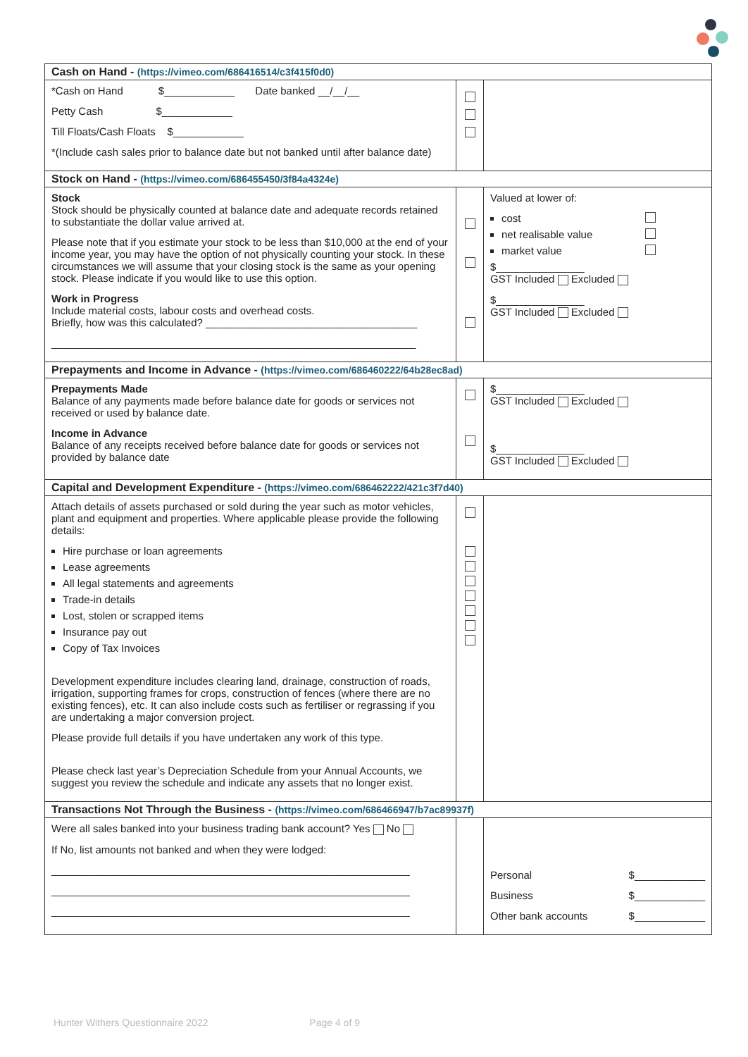| Cash on Hand - (https://vimeo.com/686416514/c3f415f0d0) | | |
| *Cash on Hand $____________ Date banked __/__/__ Petty Cash $____________ Till Floats/Cash Floats $____________ *(Include cash sales prior to balance date but not banked until after balance date) | | |
| Stock on Hand - (https://vimeo.com/686455450/3f84a4324e) | | |
| Stock Stock should be physically counted at balance date and adequate records retained to substantiate the dollar value arrived at. Please note that if you estimate your stock to be less than $10,000 at the end of your income year, you may have the option of not physically counting your stock. In these circumstances we will assume that your closing stock is the same as your opening stock. Please indicate if you would like to use this option. Work in Progress Include material costs, labour costs and overhead costs. Briefly, how was this calculated? ____________________________________ ______________________________________________________________ | | Valued at lower of: cost net realisable value market value $_______________ GST Included Excluded $_______________ GST Included Excluded |
| Prepayments and Income in Advance - (https://vimeo.com/686460222/64b28ec8ad) | | |
| Prepayments Made Balance of any payments made before balance date for goods or services not received or used by balance date. Income in Advance Balance of any receipts received before balance date for goods or services not provided by balance date | | $_______________ GST Included Excluded $_______________ GST Included Excluded |
| Capital and Development Expenditure - (https://vimeo.com/686462222/421c3f7d40) | | |
| Attach details of assets purchased or sold during the year such as motor vehicles, plant and equipment and properties. Where applicable please provide the following details: Hire purchase or loan agreements Lease agreements All legal statements and agreements Trade-in details Lost, stolen or scrapped items Insurance pay out Copy of Tax Invoices Development expenditure includes clearing land, drainage, construction of roads, irrigation, supporting frames for crops, construction of fences (where there are no existing fences), etc. It can also include costs such as fertiliser or regrassing if you are undertaking a major conversion project. Please provide full details if you have undertaken any work of this type. Please check last year’s Depreciation Schedule from your Annual Accounts, we suggest you review the schedule and indicate any assets that no longer exist. | | |
| Transactions Not Through the Business - (https://vimeo.com/686466947/b7ac89937f) | | |
| Were all sales banked into your business trading bank account? Yes No If No, list amounts not banked and when they were lodged: _____________________________________________________________ _____________________________________________________________ _____________________________________________________________ | | Personal $____________ Business $____________ Other bank accounts $____________ |
Hunter Withers Questionnaire 2022 Page 4 of 9